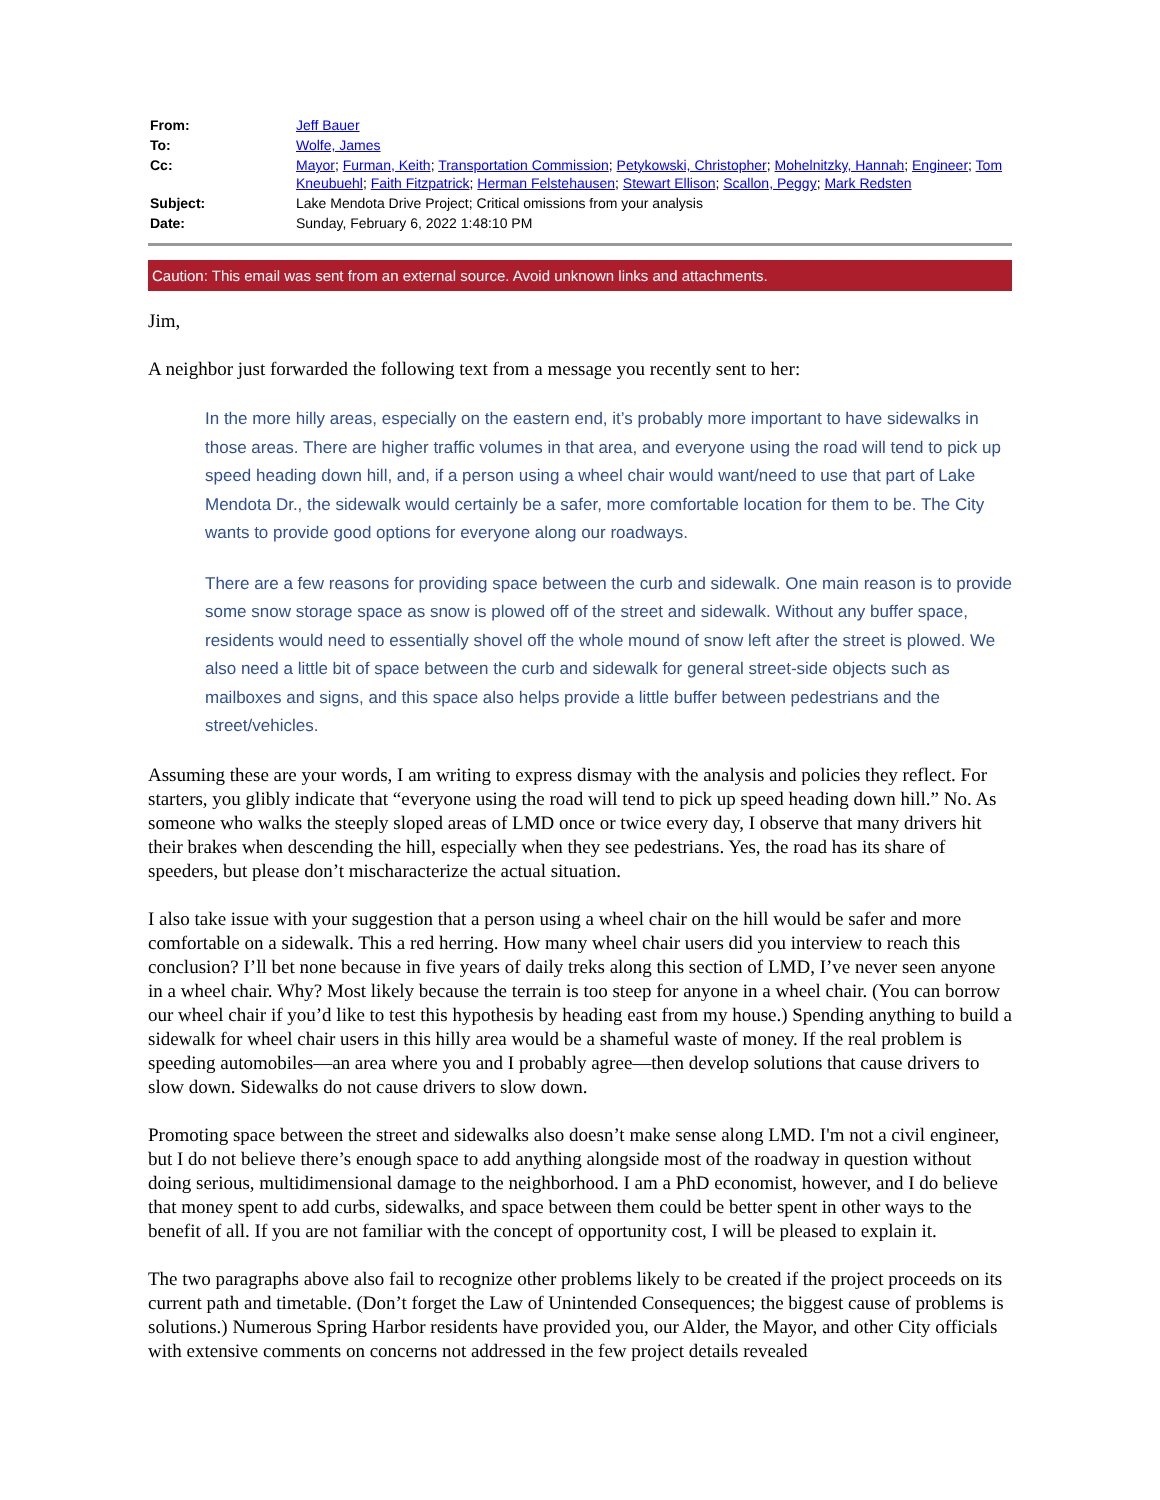| From: | Jeff Bauer |
| To: | Wolfe, James |
| Cc: | Mayor ; Furman, Keith ; Transportation Commission ; Petykowski, Christopher ; Mohelnitzky, Hannah ; Engineer ; Tom Kneubuehl ; Faith Fitzpatrick ; Herman Felstehausen ; Stewart Ellison ; Scallon, Peggy ; Mark Redsten |
| Subject: | Lake Mendota Drive Project; Critical omissions from your analysis |
| Date: | Sunday, February 6, 2022 1:48:10 PM |
Caution: This email was sent from an external source. Avoid unknown links and attachments.
Jim,
A neighbor just forwarded the following text from a message you recently sent to her:
In the more hilly areas, especially on the eastern end, it’s probably more important to have sidewalks in those areas. There are higher traffic volumes in that area, and everyone using the road will tend to pick up speed heading down hill, and, if a person using a wheel chair would want/need to use that part of Lake Mendota Dr., the sidewalk would certainly be a safer, more comfortable location for them to be. The City wants to provide good options for everyone along our roadways.
There are a few reasons for providing space between the curb and sidewalk. One main reason is to provide some snow storage space as snow is plowed off of the street and sidewalk. Without any buffer space, residents would need to essentially shovel off the whole mound of snow left after the street is plowed. We also need a little bit of space between the curb and sidewalk for general street-side objects such as mailboxes and signs, and this space also helps provide a little buffer between pedestrians and the street/vehicles.
Assuming these are your words, I am writing to express dismay with the analysis and policies they reflect. For starters, you glibly indicate that “everyone using the road will tend to pick up speed heading down hill.” No. As someone who walks the steeply sloped areas of LMD once or twice every day, I observe that many drivers hit their brakes when descending the hill, especially when they see pedestrians. Yes, the road has its share of speeders, but please don’t mischaracterize the actual situation.
I also take issue with your suggestion that a person using a wheel chair on the hill would be safer and more comfortable on a sidewalk. This a red herring. How many wheel chair users did you interview to reach this conclusion? I’ll bet none because in five years of daily treks along this section of LMD, I’ve never seen anyone in a wheel chair. Why? Most likely because the terrain is too steep for anyone in a wheel chair. (You can borrow our wheel chair if you’d like to test this hypothesis by heading east from my house.) Spending anything to build a sidewalk for wheel chair users in this hilly area would be a shameful waste of money. If the real problem is speeding automobiles—an area where you and I probably agree—then develop solutions that cause drivers to slow down. Sidewalks do not cause drivers to slow down.
Promoting space between the street and sidewalks also doesn’t make sense along LMD. I'm not a civil engineer, but I do not believe there’s enough space to add anything alongside most of the roadway in question without doing serious, multidimensional damage to the neighborhood. I am a PhD economist, however, and I do believe that money spent to add curbs, sidewalks, and space between them could be better spent in other ways to the benefit of all. If you are not familiar with the concept of opportunity cost, I will be pleased to explain it.
The two paragraphs above also fail to recognize other problems likely to be created if the project proceeds on its current path and timetable. (Don’t forget the Law of Unintended Consequences; the biggest cause of problems is solutions.) Numerous Spring Harbor residents have provided you, our Alder, the Mayor, and other City officials with extensive comments on concerns not addressed in the few project details revealed